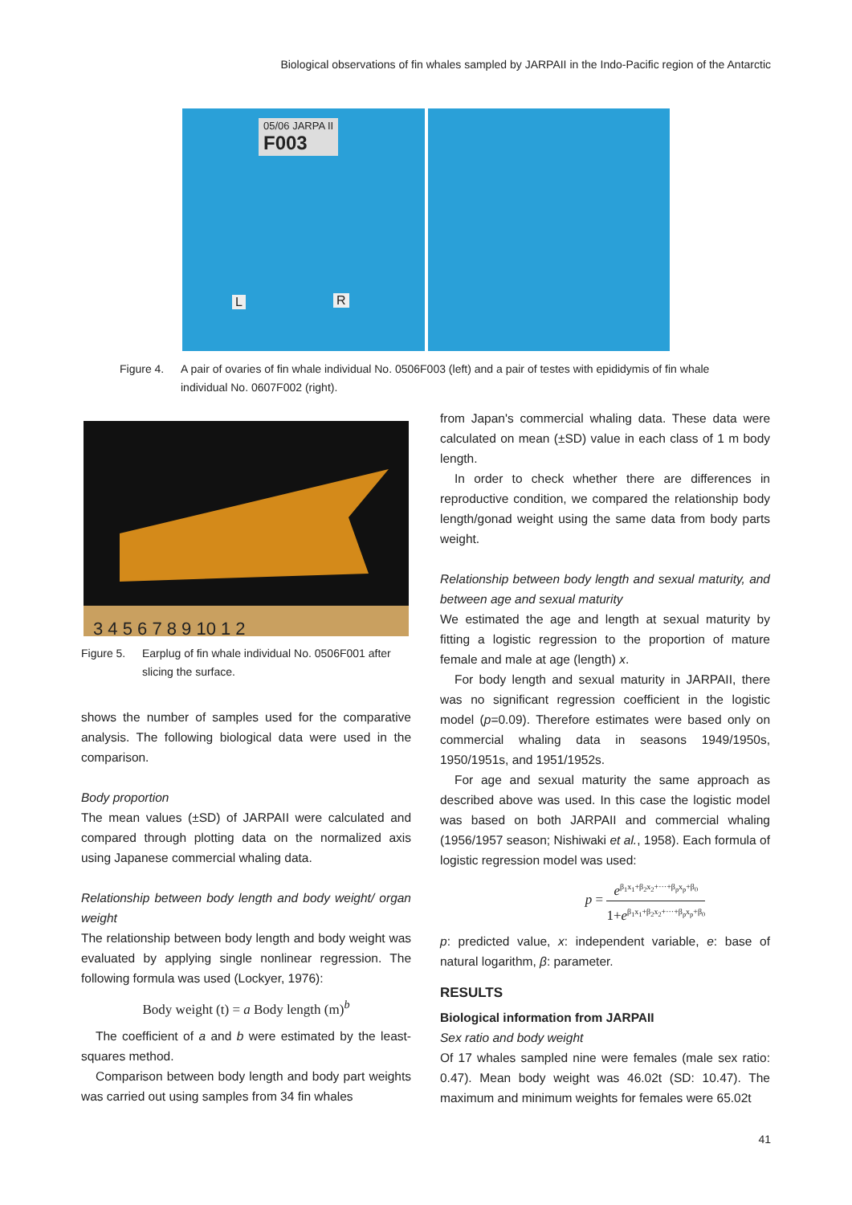Biological observations of fin whales sampled by JARPAII in the Indo-Pacific region of the Antarctic
05/06 JARPA II
F003
L R
Figure 4. A pair of ovaries of fin whale individual No. 0506F003 (left) and a pair of testes with epididymis of fin whale individual No. 0607F002 (right).
3 4 5 6 7 8 9 10 1 2
Figure 5. Earplug of fin whale individual No. 0506F001 after slicing the surface.
shows the number of samples used for the comparative analysis. The following biological data were used in the comparison.
Body proportion
The mean values (±SD) of JARPAII were calculated and compared through plotting data on the normalized axis using Japanese commercial whaling data.
Relationship between body length and body weight/ organ weight
The relationship between body length and body weight was evaluated by applying single nonlinear regression. The following formula was used (Lockyer, 1976):
Body weight (t) = a Body length (m)<sup>b</sup>
The coefficient of a and b were estimated by the least-squares method.
Comparison between body length and body part weights was carried out using samples from 34 fin whales
from Japan's commercial whaling data. These data were calculated on mean (±SD) value in each class of 1 m body length.
In order to check whether there are differences in reproductive condition, we compared the relationship body length/gonad weight using the same data from body parts weight.
Relationship between body length and sexual maturity, and between age and sexual maturity
We estimated the age and length at sexual maturity by fitting a logistic regression to the proportion of mature female and male at age (length) x.
For body length and sexual maturity in JARPAII, there was no significant regression coefficient in the logistic model (p=0.09). Therefore estimates were based only on commercial whaling data in seasons 1949/1950s, 1950/1951s, and 1951/1952s.
For age and sexual maturity the same approach as described above was used. In this case the logistic model was based on both JARPAII and commercial whaling (1956/1957 season; Nishiwaki et al., 1958). Each formula of logistic regression model was used:
p = e<sup>β<sub>1</sub>x<sub>1</sub>+β<sub>2</sub>x<sub>2</sub>+···+β<sub>p</sub>x<sub>p</sub>+β<sub>0</sub></sup> 1+e<sup>β<sub>1</sub>x<sub>1</sub>+β<sub>2</sub>x<sub>2</sub>+···+β<sub>p</sub>x<sub>p</sub>+β<sub>0</sub></sup>
p: predicted value, x: independent variable, e: base of natural logarithm, β: parameter.
RESULTS
Biological information from JARPAII
Sex ratio and body weight
Of 17 whales sampled nine were females (male sex ratio: 0.47). Mean body weight was 46.02t (SD: 10.47). The maximum and minimum weights for females were 65.02t
41